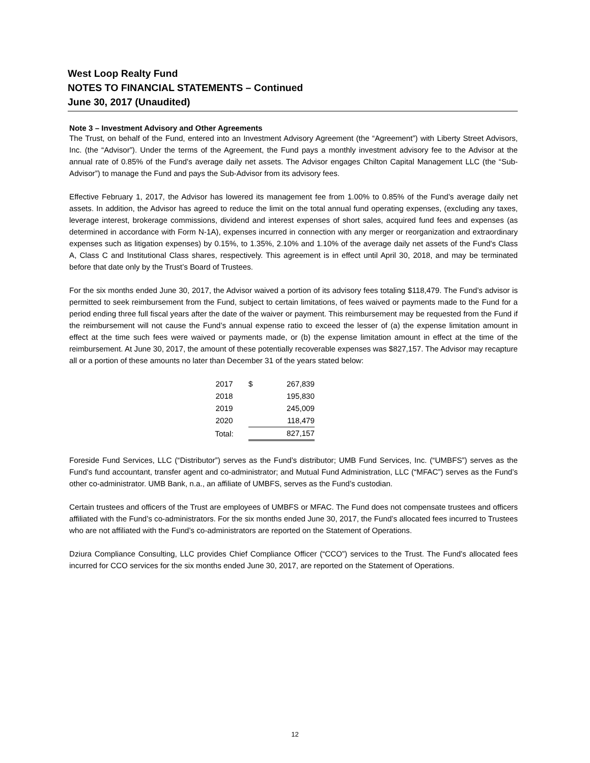West Loop Realty Fund
NOTES TO FINANCIAL STATEMENTS – Continued
June 30, 2017 (Unaudited)
Note 3 – Investment Advisory and Other Agreements
The Trust, on behalf of the Fund, entered into an Investment Advisory Agreement (the “Agreement”) with Liberty Street Advisors, Inc. (the “Advisor”). Under the terms of the Agreement, the Fund pays a monthly investment advisory fee to the Advisor at the annual rate of 0.85% of the Fund’s average daily net assets. The Advisor engages Chilton Capital Management LLC (the “Sub-Advisor”) to manage the Fund and pays the Sub-Advisor from its advisory fees.
Effective February 1, 2017, the Advisor has lowered its management fee from 1.00% to 0.85% of the Fund’s average daily net assets. In addition, the Advisor has agreed to reduce the limit on the total annual fund operating expenses, (excluding any taxes, leverage interest, brokerage commissions, dividend and interest expenses of short sales, acquired fund fees and expenses (as determined in accordance with Form N-1A), expenses incurred in connection with any merger or reorganization and extraordinary expenses such as litigation expenses) by 0.15%, to 1.35%, 2.10% and 1.10% of the average daily net assets of the Fund's Class A, Class C and Institutional Class shares, respectively. This agreement is in effect until April 30, 2018, and may be terminated before that date only by the Trust’s Board of Trustees.
For the six months ended June 30, 2017, the Advisor waived a portion of its advisory fees totaling $118,479. The Fund’s advisor is permitted to seek reimbursement from the Fund, subject to certain limitations, of fees waived or payments made to the Fund for a period ending three full fiscal years after the date of the waiver or payment. This reimbursement may be requested from the Fund if the reimbursement will not cause the Fund’s annual expense ratio to exceed the lesser of (a) the expense limitation amount in effect at the time such fees were waived or payments made, or (b) the expense limitation amount in effect at the time of the reimbursement. At June 30, 2017, the amount of these potentially recoverable expenses was $827,157. The Advisor may recapture all or a portion of these amounts no later than December 31 of the years stated below:
| 2017 | $ | 267,839 |
| 2018 | | 195,830 |
| 2019 | | 245,009 |
| 2020 | | 118,479 |
| Total: | | 827,157 |
Foreside Fund Services, LLC (“Distributor”) serves as the Fund’s distributor; UMB Fund Services, Inc. (“UMBFS”) serves as the Fund’s fund accountant, transfer agent and co-administrator; and Mutual Fund Administration, LLC (“MFAC”) serves as the Fund’s other co-administrator. UMB Bank, n.a., an affiliate of UMBFS, serves as the Fund’s custodian.
Certain trustees and officers of the Trust are employees of UMBFS or MFAC. The Fund does not compensate trustees and officers affiliated with the Fund’s co-administrators. For the six months ended June 30, 2017, the Fund’s allocated fees incurred to Trustees who are not affiliated with the Fund’s co-administrators are reported on the Statement of Operations.
Dziura Compliance Consulting, LLC provides Chief Compliance Officer (“CCO”) services to the Trust. The Fund’s allocated fees incurred for CCO services for the six months ended June 30, 2017, are reported on the Statement of Operations.
12